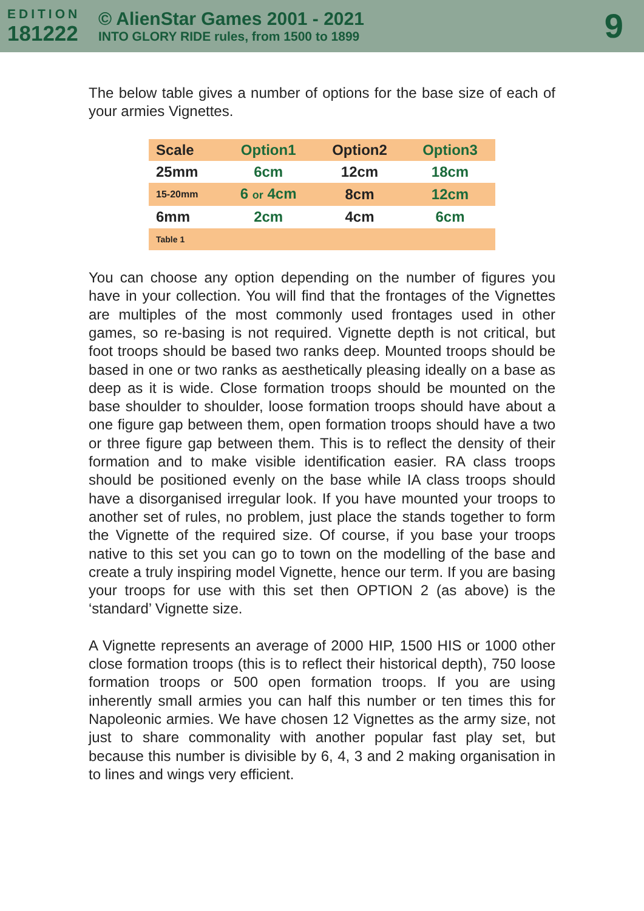EDITION
181222
© AlienStar Games 2001 - 2021
INTO GLORY RIDE rules, from 1500 to 1899
9
The below table gives a number of options for the base size of each of your armies Vignettes.
| Scale | Option1 | Option2 | Option3 |
| --- | --- | --- | --- |
| 25mm | 6cm | 12cm | 18cm |
| 15-20mm | 6 or 4cm | 8cm | 12cm |
| 6mm | 2cm | 4cm | 6cm |
| Table 1 | | | |
You can choose any option depending on the number of figures you have in your collection. You will find that the frontages of the Vignettes are multiples of the most commonly used frontages used in other games, so re-basing is not required. Vignette depth is not critical, but foot troops should be based two ranks deep. Mounted troops should be based in one or two ranks as aesthetically pleasing ideally on a base as deep as it is wide. Close formation troops should be mounted on the base shoulder to shoulder, loose formation troops should have about a one figure gap between them, open formation troops should have a two or three figure gap between them. This is to reflect the density of their formation and to make visible identification easier. RA class troops should be positioned evenly on the base while IA class troops should have a disorganised irregular look. If you have mounted your troops to another set of rules, no problem, just place the stands together to form the Vignette of the required size. Of course, if you base your troops native to this set you can go to town on the modelling of the base and create a truly inspiring model Vignette, hence our term. If you are basing your troops for use with this set then OPTION 2 (as above) is the ‘standard’ Vignette size.
A Vignette represents an average of 2000 HIP, 1500 HIS or 1000 other close formation troops (this is to reflect their historical depth), 750 loose formation troops or 500 open formation troops. If you are using inherently small armies you can half this number or ten times this for Napoleonic armies. We have chosen 12 Vignettes as the army size, not just to share commonality with another popular fast play set, but because this number is divisible by 6, 4, 3 and 2 making organisation in to lines and wings very efficient.